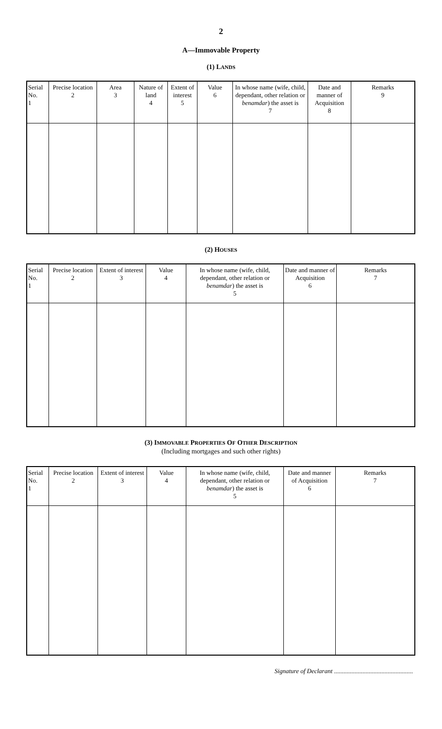2
A—Immovable Property
(1) LANDS
| Serial No. 1 | Precise location 2 | Area 3 | Nature of land 4 | Extent of interest 5 | Value 6 | In whose name (wife, child, dependant, other relation or benamdar ) the asset is 7 | Date and manner of Acquisition 8 | Remarks 9 |
| --- | --- | --- | --- | --- | --- | --- | --- | --- |
(2) HOUSES
| Serial No. 1 | Precise location 2 | Extent of interest 3 | Value 4 | In whose name (wife, child, dependant, other relation or benamdar ) the asset is 5 | Date and manner of Acquisition 6 | Remarks 7 |
| --- | --- | --- | --- | --- | --- | --- |
(3) IMMOVABLE PROPERTIES OF OTHER DESCRIPTION
(Including mortgages and such other rights)
| Serial No. 1 | Precise location 2 | Extent of interest 3 | Value 4 | In whose name (wife, child, dependant, other relation or benamdar ) the asset is 5 | Date and manner of Acquisition 6 | Remarks 7 |
| --- | --- | --- | --- | --- | --- | --- |
Signature of Declarant ..................................................